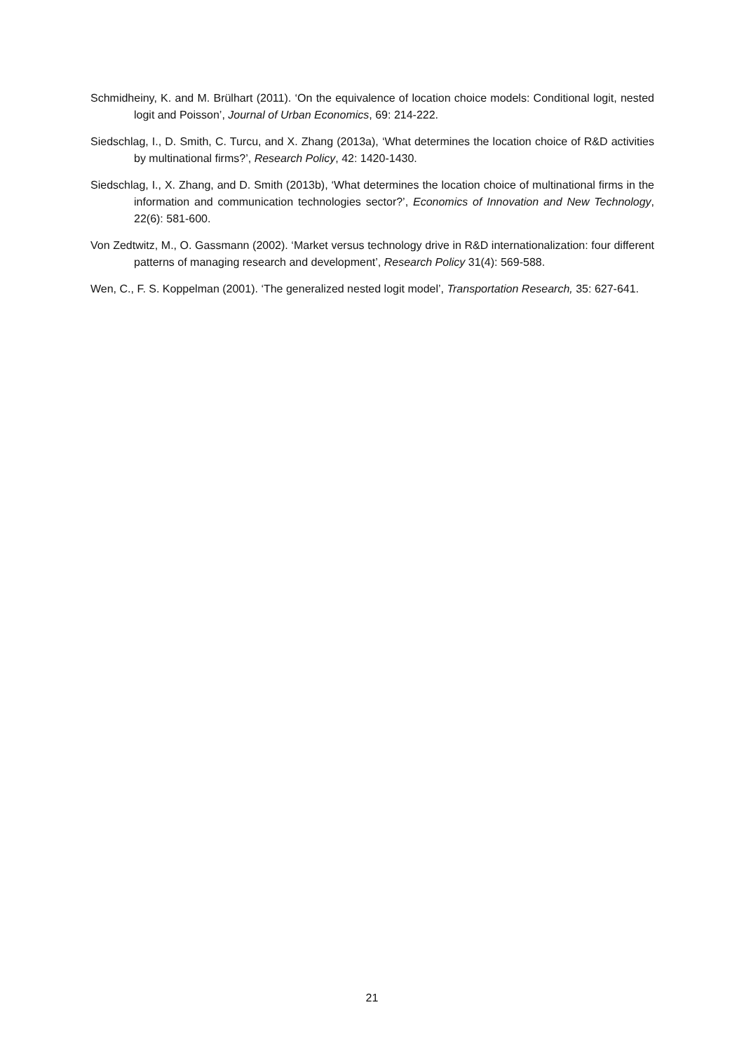Schmidheiny, K. and M. Brülhart (2011). ‘On the equivalence of location choice models: Conditional logit, nested logit and Poisson’, Journal of Urban Economics, 69: 214-222.
Siedschlag, I., D. Smith, C. Turcu, and X. Zhang (2013a), ‘What determines the location choice of R&D activities by multinational firms?’, Research Policy, 42: 1420-1430.
Siedschlag, I., X. Zhang, and D. Smith (2013b), ‘What determines the location choice of multinational firms in the information and communication technologies sector?’, Economics of Innovation and New Technology, 22(6): 581-600.
Von Zedtwitz, M., O. Gassmann (2002). ‘Market versus technology drive in R&D internationalization: four different patterns of managing research and development’, Research Policy 31(4): 569-588.
Wen, C., F. S. Koppelman (2001). ‘The generalized nested logit model’, Transportation Research, 35: 627-641.
21